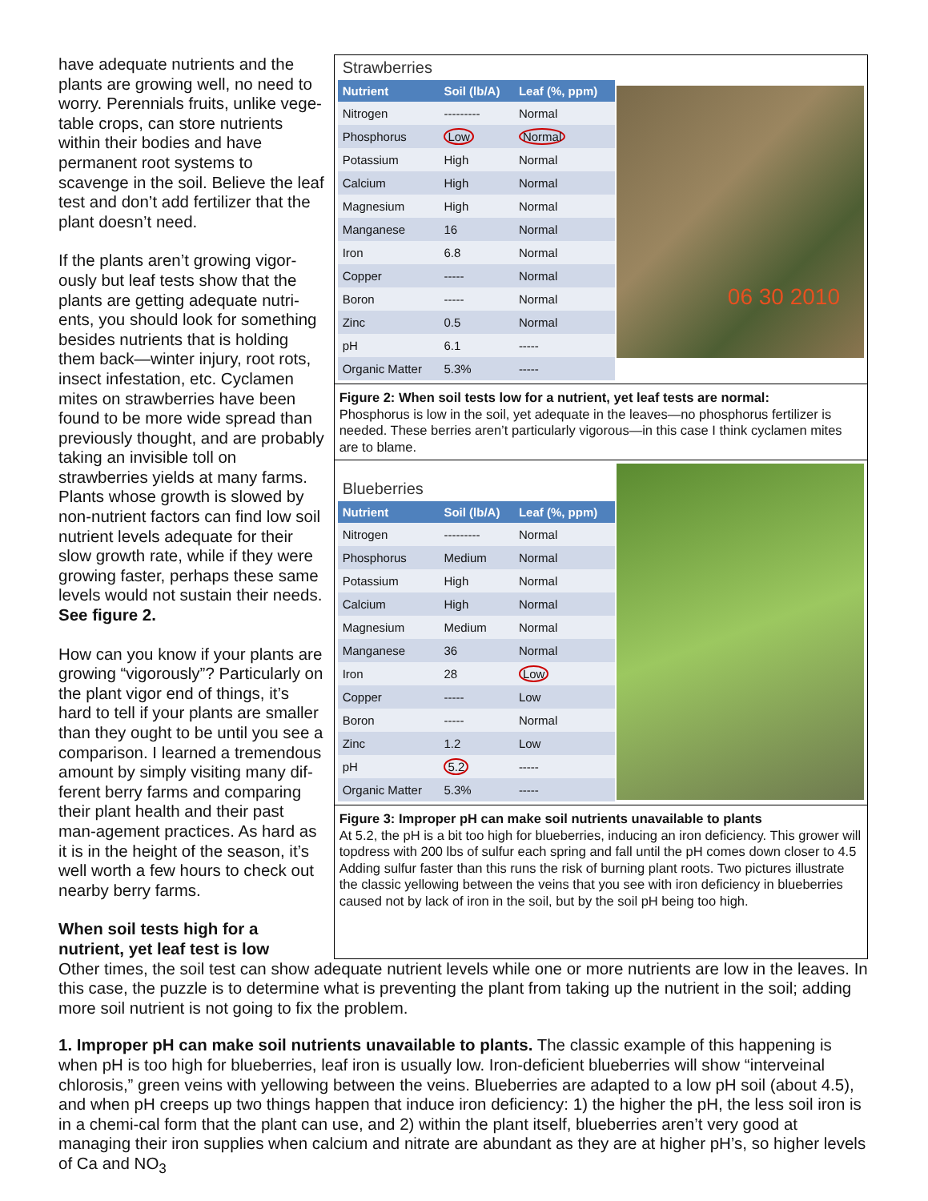have adequate nutrients and the plants are growing well, no need to worry. Perennials fruits, unlike vege-table crops, can store nutrients within their bodies and have permanent root systems to scavenge in the soil. Believe the leaf test and don’t add fertilizer that the plant doesn’t need.
If the plants aren’t growing vigor-ously but leaf tests show that the plants are getting adequate nutri-ents, you should look for something besides nutrients that is holding them back—winter injury, root rots, insect infestation, etc. Cyclamen mites on strawberries have been found to be more wide spread than previously thought, and are probably taking an invisible toll on strawberries yields at many farms. Plants whose growth is slowed by non-nutrient factors can find low soil nutrient levels adequate for their slow growth rate, while if they were growing faster, perhaps these same levels would not sustain their needs. See figure 2.
How can you know if your plants are growing “vigorously”? Particularly on the plant vigor end of things, it’s hard to tell if your plants are smaller than they ought to be until you see a comparison. I learned a tremendous amount by simply visiting many dif-ferent berry farms and comparing their plant health and their past man-agement practices. As hard as it is in the height of the season, it’s well worth a few hours to check out nearby berry farms.
When soil tests high for a nutrient, yet leaf test is low
Strawberries
| Nutrient | Soil (lb/A) | Leaf (%, ppm) |
| --- | --- | --- |
| Nitrogen | --------- | Normal |
| Phosphorus | Low | Normal |
| Potassium | High | Normal |
| Calcium | High | Normal |
| Magnesium | High | Normal |
| Manganese | 16 | Normal |
| Iron | 6.8 | Normal |
| Copper | ----- | Normal |
| Boron | ----- | Normal |
| Zinc | 0.5 | Normal |
| pH | 6.1 | ----- |
| Organic Matter | 5.3% | ----- |
06 30 2010
Figure 2: When soil tests low for a nutrient, yet leaf tests are normal:
Phosphorus is low in the soil, yet adequate in the leaves—no phosphorus fertilizer is needed. These berries aren’t particularly vigorous—in this case I think cyclamen mites are to blame.
Blueberries
| Nutrient | Soil (lb/A) | Leaf (%, ppm) |
| --- | --- | --- |
| Nitrogen | --------- | Normal |
| Phosphorus | Medium | Normal |
| Potassium | High | Normal |
| Calcium | High | Normal |
| Magnesium | Medium | Normal |
| Manganese | 36 | Normal |
| Iron | 28 | Low |
| Copper | ----- | Low |
| Boron | ----- | Normal |
| Zinc | 1.2 | Low |
| pH | 5.2 | ----- |
| Organic Matter | 5.3% | ----- |
Figure 3: Improper pH can make soil nutrients unavailable to plants
At 5.2, the pH is a bit too high for blueberries, inducing an iron deficiency. This grower will topdress with 200 lbs of sulfur each spring and fall until the pH comes down closer to 4.5 Adding sulfur faster than this runs the risk of burning plant roots. Two pictures illustrate the classic yellowing between the veins that you see with iron deficiency in blueberries caused not by lack of iron in the soil, but by the soil pH being too high.
Other times, the soil test can show adequate nutrient levels while one or more nutrients are low in the leaves. In this case, the puzzle is to determine what is preventing the plant from taking up the nutrient in the soil; adding more soil nutrient is not going to fix the problem.
1. Improper pH can make soil nutrients unavailable to plants. The classic example of this happening is when pH is too high for blueberries, leaf iron is usually low. Iron-deficient blueberries will show “interveinal chlorosis,” green veins with yellowing between the veins. Blueberries are adapted to a low pH soil (about 4.5), and when pH creeps up two things happen that induce iron deficiency: 1) the higher the pH, the less soil iron is in a chemi-cal form that the plant can use, and 2) within the plant itself, blueberries aren’t very good at managing their iron supplies when calcium and nitrate are abundant as they are at higher pH’s, so higher levels of Ca and NO<sub>3</sub>